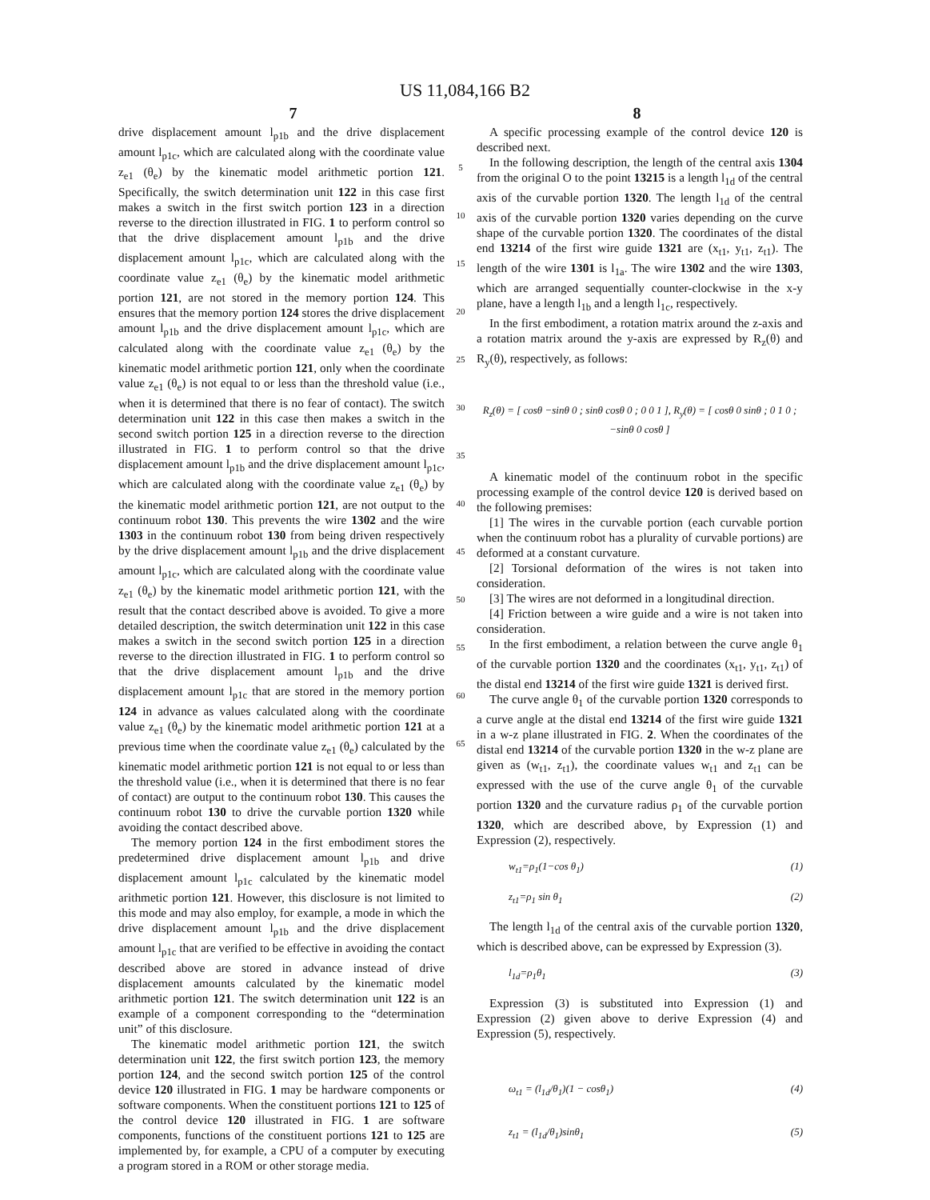US 11,084,166 B2
7 8
drive displacement amount l<sub>p1b</sub> and the drive displacement amount l<sub>p1c</sub>, which are calculated along with the coordinate value z<sub>e1</sub> (θ<sub>e</sub>) by the kinematic model arithmetic portion 121. Specifically, the switch determination unit 122 in this case first makes a switch in the first switch portion 123 in a direction reverse to the direction illustrated in FIG. 1 to perform control so that the drive displacement amount l<sub>p1b</sub> and the drive displacement amount l<sub>p1c</sub>, which are calculated along with the coordinate value z<sub>e1</sub> (θ<sub>e</sub>) by the kinematic model arithmetic portion 121, are not stored in the memory portion 124. This ensures that the memory portion 124 stores the drive displacement amount l<sub>p1b</sub> and the drive displacement amount l<sub>p1c</sub>, which are calculated along with the coordinate value z<sub>e1</sub> (θ<sub>e</sub>) by the kinematic model arithmetic portion 121, only when the coordinate value z<sub>e1</sub> (θ<sub>e</sub>) is not equal to or less than the threshold value (i.e., when it is determined that there is no fear of contact). The switch determination unit 122 in this case then makes a switch in the second switch portion 125 in a direction reverse to the direction illustrated in FIG. 1 to perform control so that the drive displacement amount l<sub>p1b</sub> and the drive displacement amount l<sub>p1c</sub>, which are calculated along with the coordinate value z<sub>e1</sub> (θ<sub>e</sub>) by the kinematic model arithmetic portion 121, are not output to the continuum robot 130. This prevents the wire 1302 and the wire 1303 in the continuum robot 130 from being driven respectively by the drive displacement amount l<sub>p1b</sub> and the drive displacement amount l<sub>p1c</sub>, which are calculated along with the coordinate value z<sub>e1</sub> (θ<sub>e</sub>) by the kinematic model arithmetic portion 121, with the result that the contact described above is avoided. To give a more detailed description, the switch determination unit 122 in this case makes a switch in the second switch portion 125 in a direction reverse to the direction illustrated in FIG. 1 to perform control so that the drive displacement amount l<sub>p1b</sub> and the drive displacement amount l<sub>p1c</sub> that are stored in the memory portion 124 in advance as values calculated along with the coordinate value z<sub>e1</sub> (θ<sub>e</sub>) by the kinematic model arithmetic portion 121 at a previous time when the coordinate value z<sub>e1</sub> (θ<sub>e</sub>) calculated by the kinematic model arithmetic portion 121 is not equal to or less than the threshold value (i.e., when it is determined that there is no fear of contact) are output to the continuum robot 130. This causes the continuum robot 130 to drive the curvable portion 1320 while avoiding the contact described above.
The memory portion 124 in the first embodiment stores the predetermined drive displacement amount l<sub>p1b</sub> and drive displacement amount l<sub>p1c</sub> calculated by the kinematic model arithmetic portion 121. However, this disclosure is not limited to this mode and may also employ, for example, a mode in which the drive displacement amount l<sub>p1b</sub> and the drive displacement amount l<sub>p1c</sub> that are verified to be effective in avoiding the contact described above are stored in advance instead of drive displacement amounts calculated by the kinematic model arithmetic portion 121. The switch determination unit 122 is an example of a component corresponding to the “determination unit” of this disclosure.
The kinematic model arithmetic portion 121, the switch determination unit 122, the first switch portion 123, the memory portion 124, and the second switch portion 125 of the control device 120 illustrated in FIG. 1 may be hardware components or software components. When the constituent portions 121 to 125 of the control device 120 illustrated in FIG. 1 are software components, functions of the constituent portions 121 to 125 are implemented by, for example, a CPU of a computer by executing a program stored in a ROM or other storage media.
5
10
15
20
25
30
35
40
45
50
55
60
65
A specific processing example of the control device 120 is described next.
In the following description, the length of the central axis 1304 from the original O to the point 13215 is a length l<sub>1d</sub> of the central axis of the curvable portion 1320. The length l<sub>1d</sub> of the central axis of the curvable portion 1320 varies depending on the curve shape of the curvable portion 1320. The coordinates of the distal end 13214 of the first wire guide 1321 are (x<sub>t1</sub>, y<sub>t1</sub>, z<sub>t1</sub>). The length of the wire 1301 is l<sub>1a</sub>. The wire 1302 and the wire 1303, which are arranged sequentially counter-clockwise in the x-y plane, have a length l<sub>1b</sub> and a length l<sub>1c</sub>, respectively.
In the first embodiment, a rotation matrix around the z-axis and a rotation matrix around the y-axis are expressed by R<sub>z</sub>(θ) and R<sub>y</sub>(θ), respectively, as follows:
R<sub>z</sub>(θ) = [ cosθ −sinθ 0 ; sinθ cosθ 0 ; 0 0 1 ], R<sub>y</sub>(θ) = [ cosθ 0 sinθ ; 0 1 0 ; −sinθ 0 cosθ ]
A kinematic model of the continuum robot in the specific processing example of the control device 120 is derived based on the following premises:
[1] The wires in the curvable portion (each curvable portion when the continuum robot has a plurality of curvable portions) are deformed at a constant curvature.
[2] Torsional deformation of the wires is not taken into consideration.
[3] The wires are not deformed in a longitudinal direction.
[4] Friction between a wire guide and a wire is not taken into consideration.
In the first embodiment, a relation between the curve angle θ<sub>1</sub> of the curvable portion 1320 and the coordinates (x<sub>t1</sub>, y<sub>t1</sub>, z<sub>t1</sub>) of the distal end 13214 of the first wire guide 1321 is derived first.
The curve angle θ<sub>1</sub> of the curvable portion 1320 corresponds to a curve angle at the distal end 13214 of the first wire guide 1321 in a w-z plane illustrated in FIG. 2. When the coordinates of the distal end 13214 of the curvable portion 1320 in the w-z plane are given as (w<sub>t1</sub>, z<sub>t1</sub>), the coordinate values w<sub>t1</sub> and z<sub>t1</sub> can be expressed with the use of the curve angle θ<sub>1</sub> of the curvable portion 1320 and the curvature radius ρ<sub>1</sub> of the curvable portion 1320, which are described above, by Expression (1) and Expression (2), respectively.
w<sub>t1</sub>=ρ<sub>1</sub>(1−cos θ<sub>1</sub>) (1)
z<sub>t1</sub>=ρ<sub>1</sub> sin θ<sub>1</sub> (2)
The length l<sub>1d</sub> of the central axis of the curvable portion 1320, which is described above, can be expressed by Expression (3).
l<sub>1d</sub>=ρ<sub>1</sub>θ<sub>1</sub> (3)
Expression (3) is substituted into Expression (1) and Expression (2) given above to derive Expression (4) and Expression (5), respectively.
ω<sub>t1</sub> = (l<sub>1d</sub>/θ<sub>1</sub>)(1 − cosθ<sub>1</sub>) (4)
z<sub>t1</sub> = (l<sub>1d</sub>/θ<sub>1</sub>)sinθ<sub>1</sub> (5)